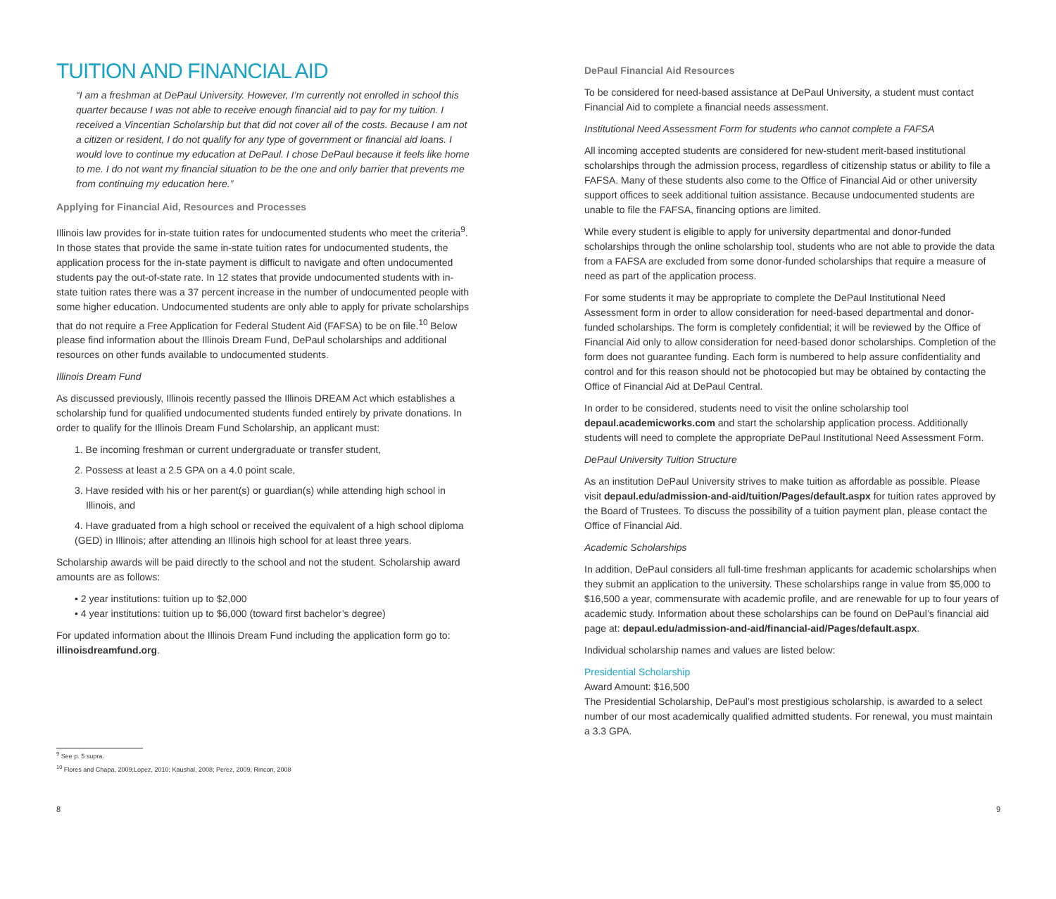TUITION AND FINANCIAL AID
“I am a freshman at DePaul University. However, I’m currently not enrolled in school this quarter because I was not able to receive enough financial aid to pay for my tuition. I received a Vincentian Scholarship but that did not cover all of the costs. Because I am not a citizen or resident, I do not qualify for any type of government or financial aid loans. I would love to continue my education at DePaul. I chose DePaul because it feels like home to me. I do not want my financial situation to be the one and only barrier that prevents me from continuing my education here.”
Applying for Financial Aid, Resources and Processes
Illinois law provides for in-state tuition rates for undocumented students who meet the criteria<sup>9</sup>. In those states that provide the same in-state tuition rates for undocumented students, the application process for the in-state payment is difficult to navigate and often undocumented students pay the out-of-state rate. In 12 states that provide undocumented students with in-state tuition rates there was a 37 percent increase in the number of undocumented people with some higher education. Undocumented students are only able to apply for private scholarships that do not require a Free Application for Federal Student Aid (FAFSA) to be on file.<sup>10</sup> Below please find information about the Illinois Dream Fund, DePaul scholarships and additional resources on other funds available to undocumented students.
Illinois Dream Fund
As discussed previously, Illinois recently passed the Illinois DREAM Act which establishes a scholarship fund for qualified undocumented students funded entirely by private donations. In order to qualify for the Illinois Dream Fund Scholarship, an applicant must:
1. Be incoming freshman or current undergraduate or transfer student,
2. Possess at least a 2.5 GPA on a 4.0 point scale,
3. Have resided with his or her parent(s) or guardian(s) while attending high school in Illinois, and
4. Have graduated from a high school or received the equivalent of a high school diploma (GED) in Illinois; after attending an Illinois high school for at least three years.
Scholarship awards will be paid directly to the school and not the student. Scholarship award amounts are as follows:
• 2 year institutions: tuition up to $2,000
• 4 year institutions: tuition up to $6,000 (toward first bachelor’s degree)
For updated information about the Illinois Dream Fund including the application form go to: illinoisdreamfund.org.
<sup>9</sup> See p. 5 supra.
<sup>10</sup> Flores and Chapa, 2009;Lopez, 2010; Kaushal, 2008; Perez, 2009; Rincon, 2008
8
DePaul Financial Aid Resources
To be considered for need-based assistance at DePaul University, a student must contact Financial Aid to complete a financial needs assessment.
Institutional Need Assessment Form for students who cannot complete a FAFSA
All incoming accepted students are considered for new-student merit-based institutional scholarships through the admission process, regardless of citizenship status or ability to file a FAFSA. Many of these students also come to the Office of Financial Aid or other university support offices to seek additional tuition assistance. Because undocumented students are unable to file the FAFSA, financing options are limited.
While every student is eligible to apply for university departmental and donor-funded scholarships through the online scholarship tool, students who are not able to provide the data from a FAFSA are excluded from some donor-funded scholarships that require a measure of need as part of the application process.
For some students it may be appropriate to complete the DePaul Institutional Need Assessment form in order to allow consideration for need-based departmental and donor-funded scholarships. The form is completely confidential; it will be reviewed by the Office of Financial Aid only to allow consideration for need-based donor scholarships. Completion of the form does not guarantee funding. Each form is numbered to help assure confidentiality and control and for this reason should not be photocopied but may be obtained by contacting the Office of Financial Aid at DePaul Central.
In order to be considered, students need to visit the online scholarship tool depaul.academicworks.com and start the scholarship application process. Additionally students will need to complete the appropriate DePaul Institutional Need Assessment Form.
DePaul University Tuition Structure
As an institution DePaul University strives to make tuition as affordable as possible. Please visit depaul.edu/admission-and-aid/tuition/Pages/default.aspx for tuition rates approved by the Board of Trustees. To discuss the possibility of a tuition payment plan, please contact the Office of Financial Aid.
Academic Scholarships
In addition, DePaul considers all full-time freshman applicants for academic scholarships when they submit an application to the university. These scholarships range in value from $5,000 to $16,500 a year, commensurate with academic profile, and are renewable for up to four years of academic study. Information about these scholarships can be found on DePaul’s financial aid page at: depaul.edu/admission-and-aid/financial-aid/Pages/default.aspx.
Individual scholarship names and values are listed below:
Presidential Scholarship
Award Amount: $16,500
The Presidential Scholarship, DePaul’s most prestigious scholarship, is awarded to a select number of our most academically qualified admitted students. For renewal, you must maintain a 3.3 GPA.
9